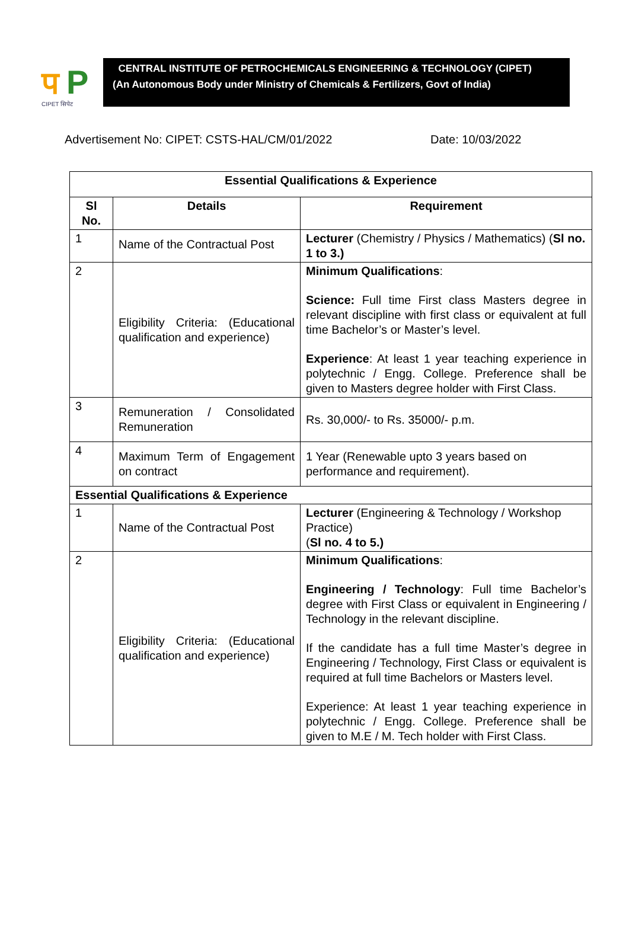प P
CIPET सिपेट
CENTRAL INSTITUTE OF PETROCHEMICALS ENGINEERING & TECHNOLOGY (CIPET)
(An Autonomous Body under Ministry of Chemicals & Fertilizers, Govt of India)
Advertisement No: CIPET: CSTS-HAL/CM/01/2022 Date: 10/03/2022
| Essential Qualifications & Experience | | |
| --- | --- | --- |
| Sl No. | Details | Requirement |
| 1 | Name of the Contractual Post | Lecturer (Chemistry / Physics / Mathematics) ( Sl no. 1 to 3.) |
| 2 | Eligibility Criteria: (Educational qualification and experience) | Minimum Qualifications : Science: Full time First class Masters degree in relevant discipline with first class or equivalent at full time Bachelor’s or Master’s level. Experience : At least 1 year teaching experience in polytechnic / Engg. College. Preference shall be given to Masters degree holder with First Class. |
| 3 | Remuneration / Consolidated Remuneration | Rs. 30,000/- to Rs. 35000/- p.m. |
| 4 | Maximum Term of Engagement on contract | 1 Year (Renewable upto 3 years based on performance and requirement). |
| Essential Qualifications & Experience | | |
| 1 | Name of the Contractual Post | Lecturer (Engineering & Technology / Workshop Practice) ( Sl no. 4 to 5.) |
| 2 | Eligibility Criteria: (Educational qualification and experience) | Minimum Qualifications : Engineering / Technology : Full time Bachelor’s degree with First Class or equivalent in Engineering / Technology in the relevant discipline. If the candidate has a full time Master’s degree in Engineering / Technology, First Class or equivalent is required at full time Bachelors or Masters level. Experience: At least 1 year teaching experience in polytechnic / Engg. College. Preference shall be given to M.E / M. Tech holder with First Class. |